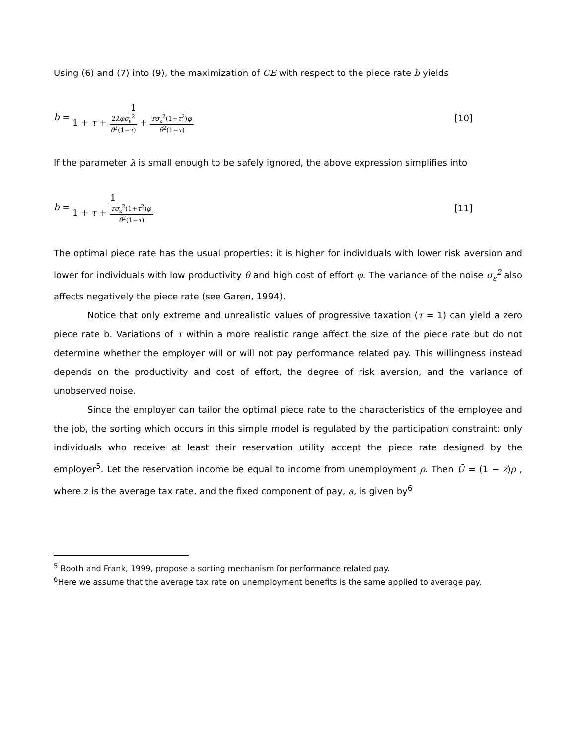Using (6) and (7) into (9), the maximization of CE with respect to the piece rate b yields
b = 1 1 + τ + 2λφσ<sub>ε</sub><sup>2</sup> θ<sup>2</sup>(1−τ) + rσ<sub>ε</sub><sup>2</sup>(1+τ<sup>2</sup>)φ θ<sup>2</sup>(1−τ)
[10]
If the parameter λ is small enough to be safely ignored, the above expression simplifies into
b = 1 1 + τ + rσ<sub>ε</sub><sup>2</sup>(1+τ<sup>2</sup>)φ θ<sup>2</sup>(1−τ)
[11]
The optimal piece rate has the usual properties: it is higher for individuals with lower risk aversion and lower for individuals with low productivity θ and high cost of effort φ. The variance of the noise σ<sub>ε</sub><sup>2</sup> also affects negatively the piece rate (see Garen, 1994).
Notice that only extreme and unrealistic values of progressive taxation (τ = 1) can yield a zero piece rate b. Variations of τ within a more realistic range affect the size of the piece rate but do not determine whether the employer will or will not pay performance related pay. This willingness instead depends on the productivity and cost of effort, the degree of risk aversion, and the variance of unobserved noise.
Since the employer can tailor the optimal piece rate to the characteristics of the employee and the job, the sorting which occurs in this simple model is regulated by the participation constraint: only individuals who receive at least their reservation utility accept the piece rate designed by the employer<sup>5</sup>. Let the reservation income be equal to income from unemployment ρ. Then Ū = (1 − z)ρ , where z is the average tax rate, and the fixed component of pay, a, is given by<sup>6</sup>
<sup>5</sup> Booth and Frank, 1999, propose a sorting mechanism for performance related pay.
<sup>6</sup> Here we assume that the average tax rate on unemployment benefits is the same applied to average pay.